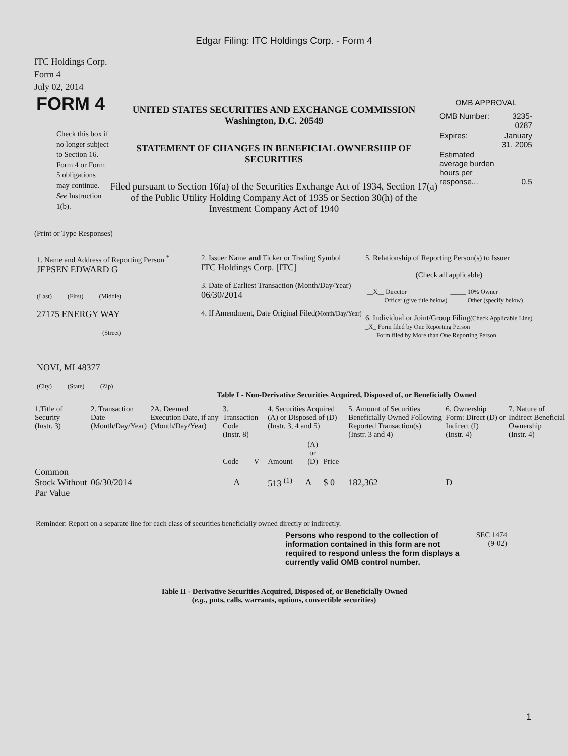Edgar Filing: ITC Holdings Corp. - Form 4
ITC Holdings Corp.
Form 4
July 02, 2014
FORM 4
Check this box if no longer subject to Section 16. Form 4 or Form 5 obligations may continue. See Instruction 1(b).
UNITED STATES SECURITIES AND EXCHANGE COMMISSION
Washington, D.C. 20549
STATEMENT OF CHANGES IN BENEFICIAL OWNERSHIP OF SECURITIES
Filed pursuant to Section 16(a) of the Securities Exchange Act of 1934, Section 17(a) of the Public Utility Holding Company Act of 1935 or Section 30(h) of the Investment Company Act of 1940
OMB APPROVAL
| OMB Number: | 3235-0287 |
| Expires: | January 31, 2005 |
| Estimated average burden hours per response... | 0.5 |
(Print or Type Responses)
| 1. Name and Address of Reporting Person <sup>*</sup> JEPSEN EDWARD G (Last) (First) (Middle) 27175 ENERGY WAY (Street) NOVI, MI 48377 (City) (State) (Zip) | 2. Issuer Name and Ticker or Trading Symbol ITC Holdings Corp. [ITC] 3. Date of Earliest Transaction (Month/Day/Year) 06/30/2014 4. If Amendment, Date Original Filed (Month/Day/Year) | 5. Relationship of Reporting Person(s) to Issuer (Check all applicable) / __X__ Director / _____ 10% Owner / / _____ Officer (give title below) / _____ Other (specify below) / 6. Individual or Joint/Group Filing (Check Applicable Line) _X_ Form filed by One Reporting Person ___ Form filed by More than One Reporting Person |
Table I - Non-Derivative Securities Acquired, Disposed of, or Beneficially Owned
| 1.Title of Security (Instr. 3) | 2. Transaction Date (Month/Day/Year) | 2A. Deemed Execution Date, if any (Month/Day/Year) | 3. Transaction Code (Instr. 8) | | 4. Securities Acquired (A) or Disposed of (D) (Instr. 3, 4 and 5) | | | 5. Amount of Securities Beneficially Owned Following Reported Transaction(s) (Instr. 3 and 4) | 6. Ownership Form: Direct (D) or Indirect (I) (Instr. 4) | 7. Nature of Indirect Beneficial Ownership (Instr. 4) |
| --- | --- | --- | --- | --- | --- | --- | --- | --- | --- | --- |
| | | | Code | V | Amount | (A) or (D) | Price | | | |
| Common Stock Without Par Value | 06/30/2014 | | A | | 513 <sup>(1)</sup> | A | $ 0 | 182,362 | D | |
Reminder: Report on a separate line for each class of securities beneficially owned directly or indirectly.
Persons who respond to the collection of information contained in this form are not required to respond unless the form displays a currently valid OMB control number.
SEC 1474
(9-02)
Table II - Derivative Securities Acquired, Disposed of, or Beneficially Owned
(e.g., puts, calls, warrants, options, convertible securities)
1